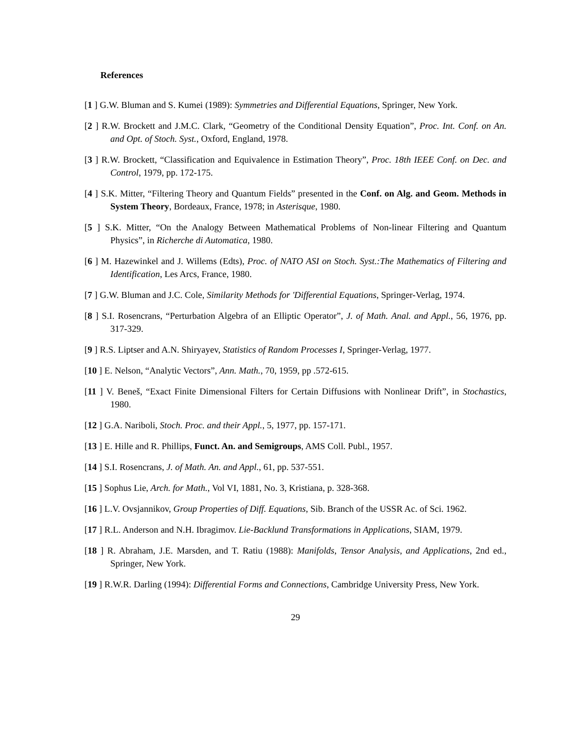References
[1 ] G.W. Bluman and S. Kumei (1989): Symmetries and Differential Equations, Springer, New York.
[2 ] R.W. Brockett and J.M.C. Clark, “Geometry of the Conditional Density Equation”, Proc. Int. Conf. on An. and Opt. of Stoch. Syst., Oxford, England, 1978.
[3 ] R.W. Brockett, “Classification and Equivalence in Estimation Theory”, Proc. 18th IEEE Conf. on Dec. and Control, 1979, pp. 172-175.
[4 ] S.K. Mitter, “Filtering Theory and Quantum Fields” presented in the Conf. on Alg. and Geom. Methods in System Theory, Bordeaux, France, 1978; in Asterisque, 1980.
[5 ] S.K. Mitter, “On the Analogy Between Mathematical Problems of Non-linear Filtering and Quantum Physics”, in Richerche di Automatica, 1980.
[6 ] M. Hazewinkel and J. Willems (Edts), Proc. of NATO ASI on Stoch. Syst.:The Mathematics of Filtering and Identification, Les Arcs, France, 1980.
[7 ] G.W. Bluman and J.C. Cole, Similarity Methods for 'Differential Equations, Springer-Verlag, 1974.
[8 ] S.I. Rosencrans, “Perturbation Algebra of an Elliptic Operator”, J. of Math. Anal. and Appl., 56, 1976, pp. 317-329.
[9 ] R.S. Liptser and A.N. Shiryayev, Statistics of Random Processes I, Springer-Verlag, 1977.
[10 ] E. Nelson, “Analytic Vectors”, Ann. Math., 70, 1959, pp .572-615.
[11 ] V. Beneš, “Exact Finite Dimensional Filters for Certain Diffusions with Nonlinear Drift”, in Stochastics, 1980.
[12 ] G.A. Nariboli, Stoch. Proc. and their Appl., 5, 1977, pp. 157-171.
[13 ] E. Hille and R. Phillips, Funct. An. and Semigroups, AMS Coll. Publ., 1957.
[14 ] S.I. Rosencrans, J. of Math. An. and Appl., 61, pp. 537-551.
[15 ] Sophus Lie, Arch. for Math., Vol VI, 1881, No. 3, Kristiana, p. 328-368.
[16 ] L.V. Ovsjannikov, Group Properties of Diff. Equations, Sib. Branch of the USSR Ac. of Sci. 1962.
[17 ] R.L. Anderson and N.H. Ibragimov. Lie-Backlund Transformations in Applications, SIAM, 1979.
[18 ] R. Abraham, J.E. Marsden, and T. Ratiu (1988): Manifolds, Tensor Analysis, and Applications, 2nd ed., Springer, New York.
[19 ] R.W.R. Darling (1994): Differential Forms and Connections, Cambridge University Press, New York.
29